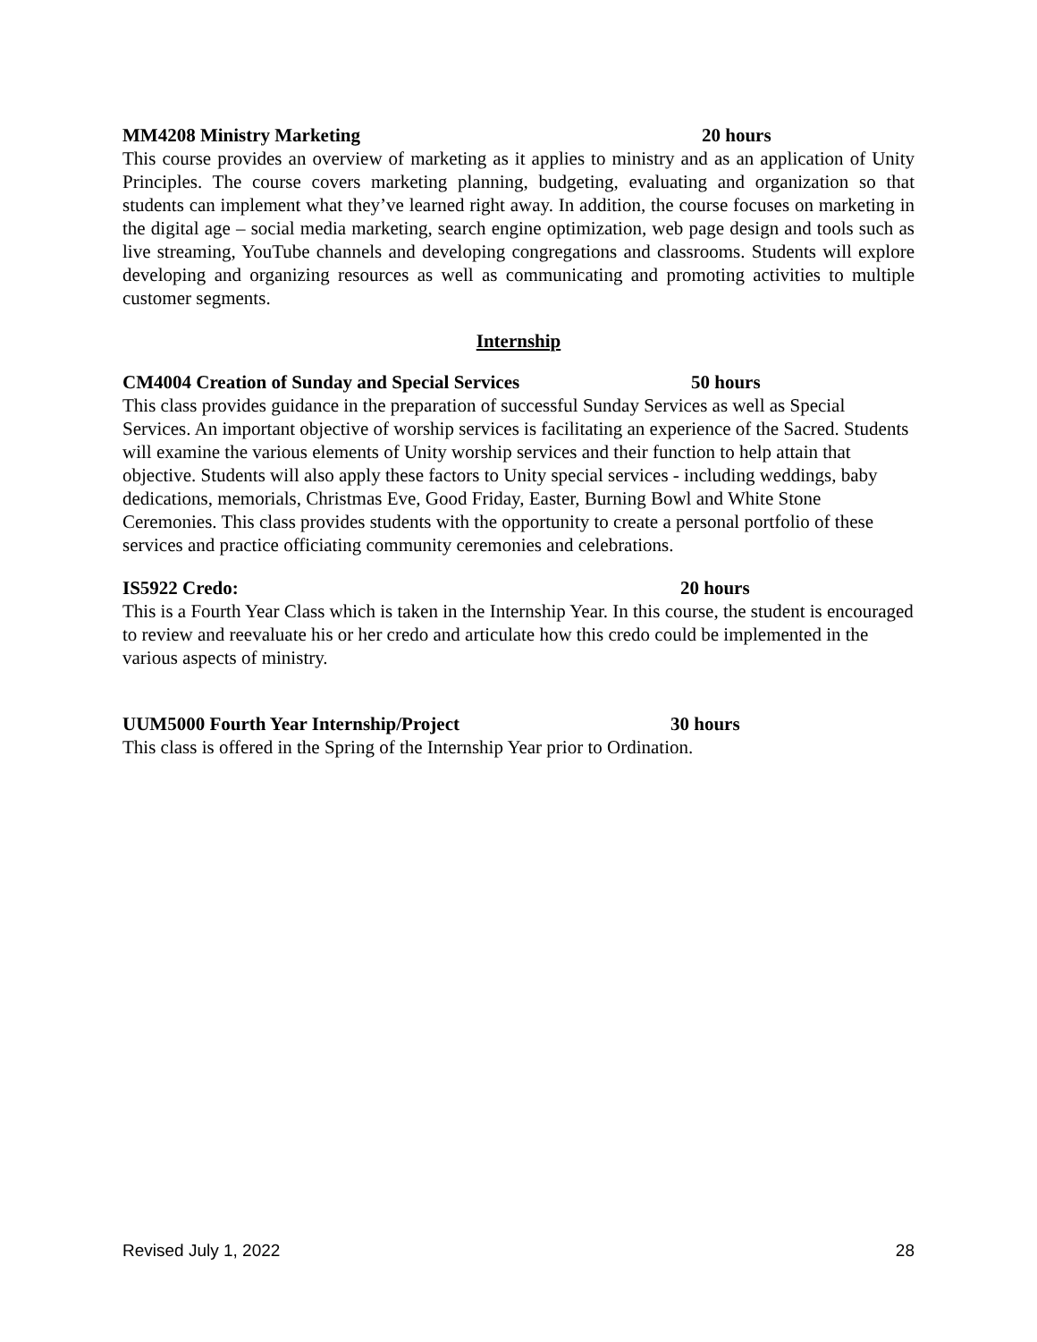MM4208 Ministry Marketing 20 hours
This course provides an overview of marketing as it applies to ministry and as an application of Unity Principles. The course covers marketing planning, budgeting, evaluating and organization so that students can implement what they’ve learned right away. In addition, the course focuses on marketing in the digital age – social media marketing, search engine optimization, web page design and tools such as live streaming, YouTube channels and developing congregations and classrooms. Students will explore developing and organizing resources as well as communicating and promoting activities to multiple customer segments.
Internship
CM4004 Creation of Sunday and Special Services 50 hours
This class provides guidance in the preparation of successful Sunday Services as well as Special Services. An important objective of worship services is facilitating an experience of the Sacred. Students will examine the various elements of Unity worship services and their function to help attain that objective. Students will also apply these factors to Unity special services - including weddings, baby dedications, memorials, Christmas Eve, Good Friday, Easter, Burning Bowl and White Stone Ceremonies. This class provides students with the opportunity to create a personal portfolio of these services and practice officiating community ceremonies and celebrations.
IS5922 Credo: 20 hours
This is a Fourth Year Class which is taken in the Internship Year. In this course, the student is encouraged to review and reevaluate his or her credo and articulate how this credo could be implemented in the various aspects of ministry.
UUM5000 Fourth Year Internship/Project 30 hours
This class is offered in the Spring of the Internship Year prior to Ordination.
Revised July 1, 2022 28